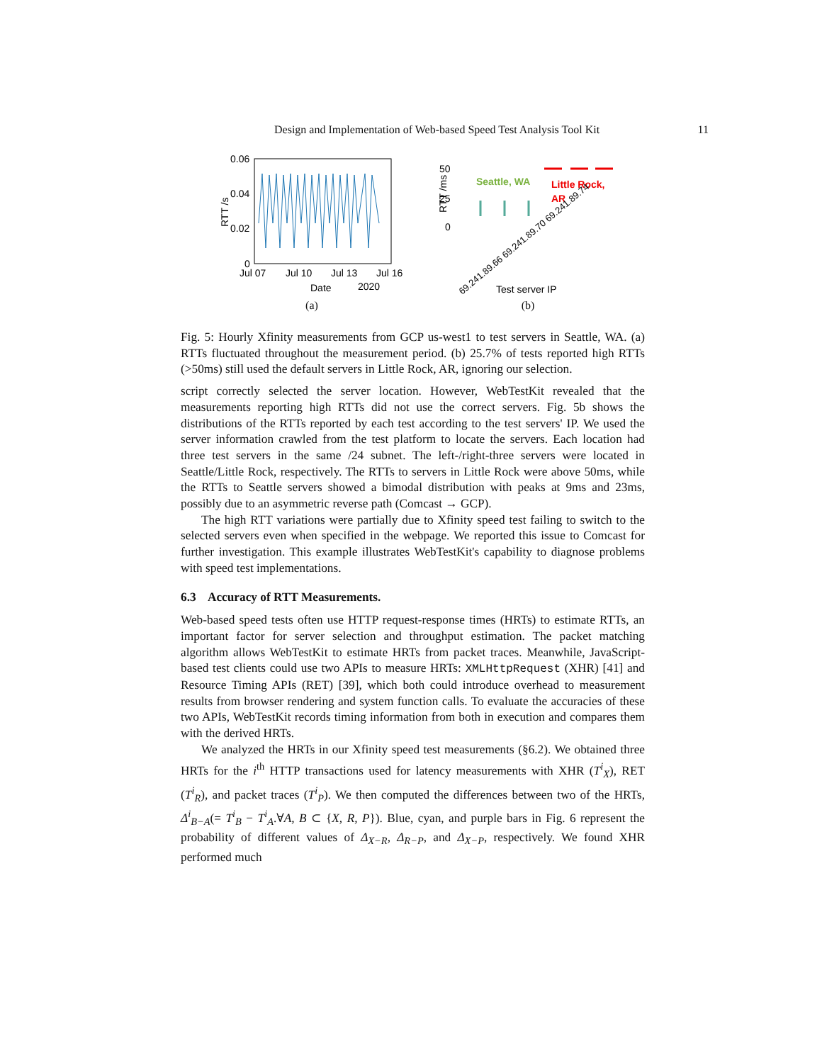Design and Implementation of Web-based Speed Test Analysis Tool Kit 11
0.06
0.04
0.02
0
RTT /s
Jul 07
Jul 10
Jul 13
Jul 16
Date
2020
(a)
RTT /ms
50
25
0
Seattle, WA
Little Rock,
AR
69.241.89.66 69.241.89.70 69.241.89.74
Test server IP
(b)
Fig. 5: Hourly Xfinity measurements from GCP us-west1 to test servers in Seattle, WA. (a) RTTs fluctuated throughout the measurement period. (b) 25.7% of tests reported high RTTs (>50ms) still used the default servers in Little Rock, AR, ignoring our selection.
script correctly selected the server location. However, WebTestKit revealed that the measurements reporting high RTTs did not use the correct servers. Fig. 5b shows the distributions of the RTTs reported by each test according to the test servers' IP. We used the server information crawled from the test platform to locate the servers. Each location had three test servers in the same /24 subnet. The left-/right-three servers were located in Seattle/Little Rock, respectively. The RTTs to servers in Little Rock were above 50ms, while the RTTs to Seattle servers showed a bimodal distribution with peaks at 9ms and 23ms, possibly due to an asymmetric reverse path (Comcast → GCP).
The high RTT variations were partially due to Xfinity speed test failing to switch to the selected servers even when specified in the webpage. We reported this issue to Comcast for further investigation. This example illustrates WebTestKit's capability to diagnose problems with speed test implementations.
6.3 Accuracy of RTT Measurements.
Web-based speed tests often use HTTP request-response times (HRTs) to estimate RTTs, an important factor for server selection and throughput estimation. The packet matching algorithm allows WebTestKit to estimate HRTs from packet traces. Meanwhile, JavaScript-based test clients could use two APIs to measure HRTs: XMLHttpRequest (XHR) [41] and Resource Timing APIs (RET) [39], which both could introduce overhead to measurement results from browser rendering and system function calls. To evaluate the accuracies of these two APIs, WebTestKit records timing information from both in execution and compares them with the derived HRTs.
We analyzed the HRTs in our Xfinity speed test measurements (§6.2). We obtained three HRTs for the i<sup>th</sup> HTTP transactions used for latency measurements with XHR (T<sup>i</sup><sub>X</sub>), RET (T<sup>i</sup><sub>R</sub>), and packet traces (T<sup>i</sup><sub>P</sub>). We then computed the differences between two of the HRTs, Δ<sup>i</sup><sub>B−A</sub>(= T<sup>i</sup><sub>B</sub> − T<sup>i</sup><sub>A</sub>.∀A, B ⊂ {X, R, P}). Blue, cyan, and purple bars in Fig. 6 represent the probability of different values of Δ<sub>X−R</sub>, Δ<sub>R−P</sub>, and Δ<sub>X−P</sub>, respectively. We found XHR performed much